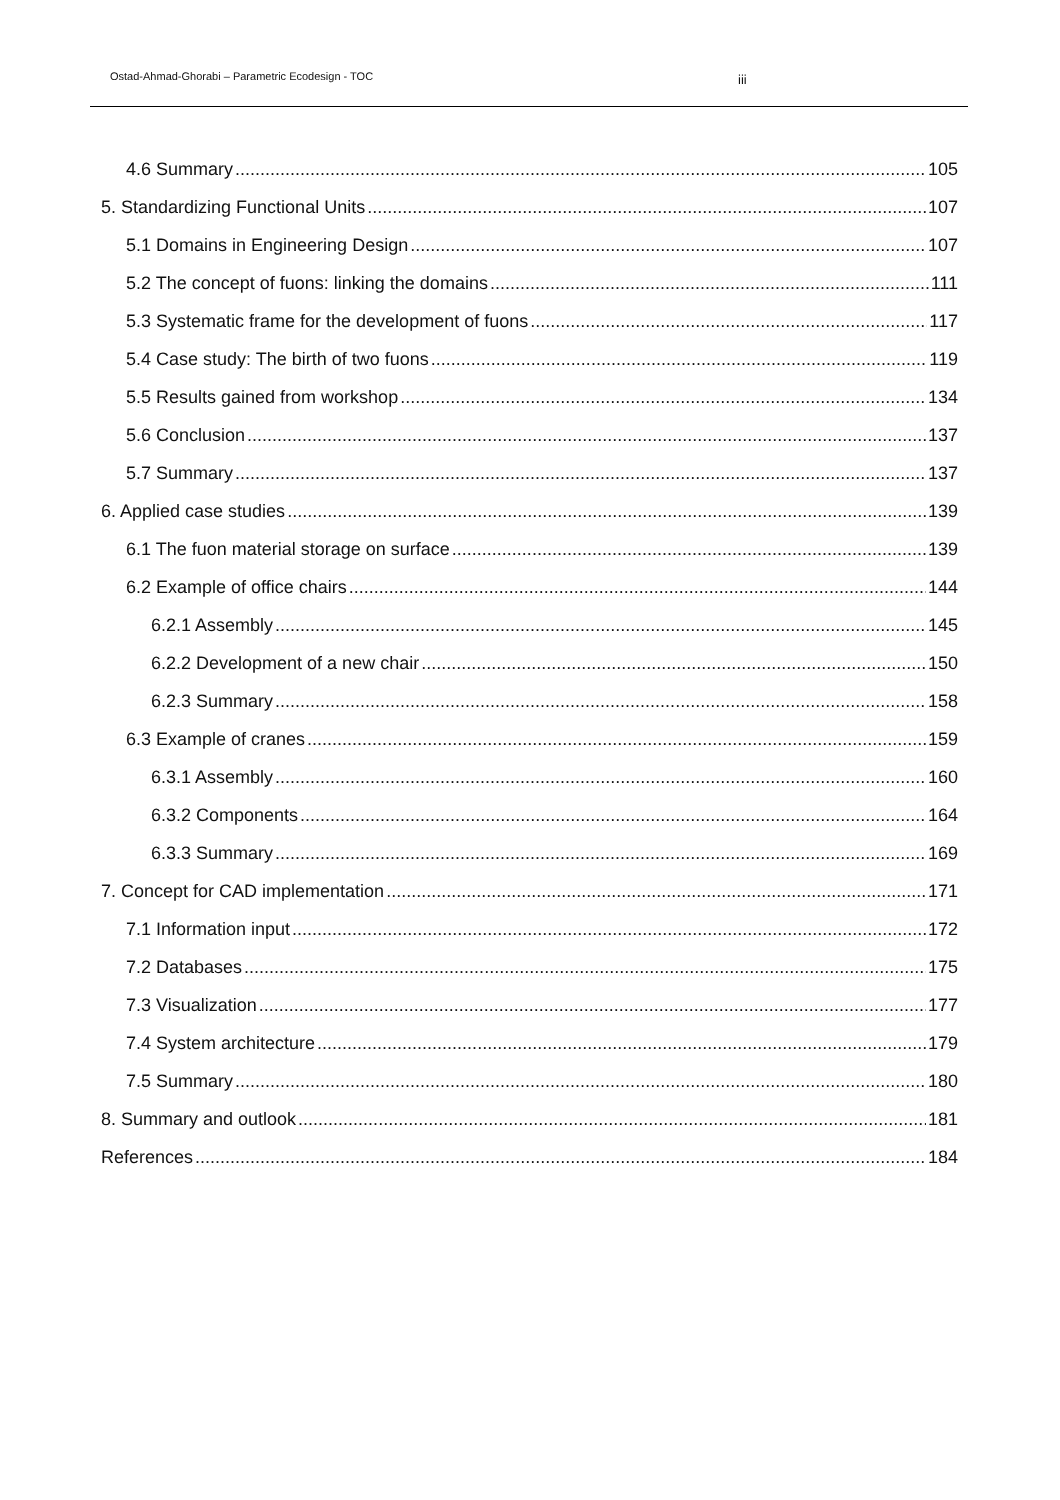Ostad-Ahmad-Ghorabi – Parametric Ecodesign - TOC iii
4.6 Summary 105
5. Standardizing Functional Units 107
5.1 Domains in Engineering Design 107
5.2 The concept of fuons: linking the domains 111
5.3 Systematic frame for the development of fuons 117
5.4 Case study: The birth of two fuons 119
5.5 Results gained from workshop 134
5.6 Conclusion 137
5.7 Summary 137
6. Applied case studies 139
6.1 The fuon material storage on surface 139
6.2 Example of office chairs 144
6.2.1 Assembly 145
6.2.2 Development of a new chair 150
6.2.3 Summary 158
6.3 Example of cranes 159
6.3.1 Assembly 160
6.3.2 Components 164
6.3.3 Summary 169
7. Concept for CAD implementation 171
7.1 Information input 172
7.2 Databases 175
7.3 Visualization 177
7.4 System architecture 179
7.5 Summary 180
8. Summary and outlook 181
References 184